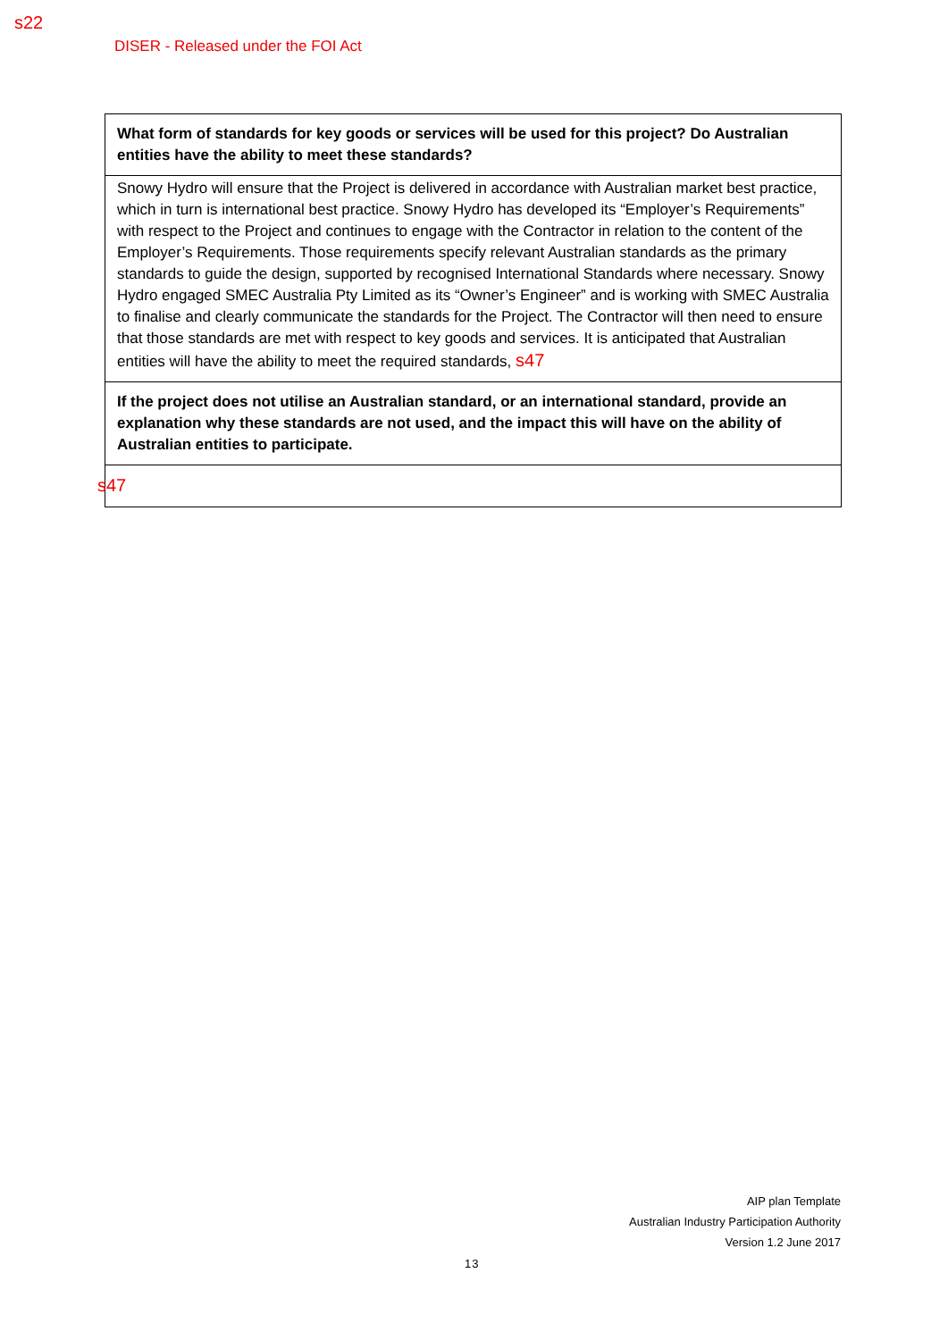s22
DISER - Released under the FOI Act
| What form of standards for key goods or services will be used for this project? Do Australian entities have the ability to meet these standards? |
| Snowy Hydro will ensure that the Project is delivered in accordance with Australian market best practice, which in turn is international best practice. Snowy Hydro has developed its “Employer’s Requirements” with respect to the Project and continues to engage with the Contractor in relation to the content of the Employer’s Requirements. Those requirements specify relevant Australian standards as the primary standards to guide the design, supported by recognised International Standards where necessary. Snowy Hydro engaged SMEC Australia Pty Limited as its “Owner’s Engineer” and is working with SMEC Australia to finalise and clearly communicate the standards for the Project. The Contractor will then need to ensure that those standards are met with respect to key goods and services. It is anticipated that Australian entities will have the ability to meet the required standards, s47 |
| If the project does not utilise an Australian standard, or an international standard, provide an explanation why these standards are not used, and the impact this will have on the ability of Australian entities to participate. |
| s47 |
AIP plan Template
Australian Industry Participation Authority
Version 1.2 June 2017
13